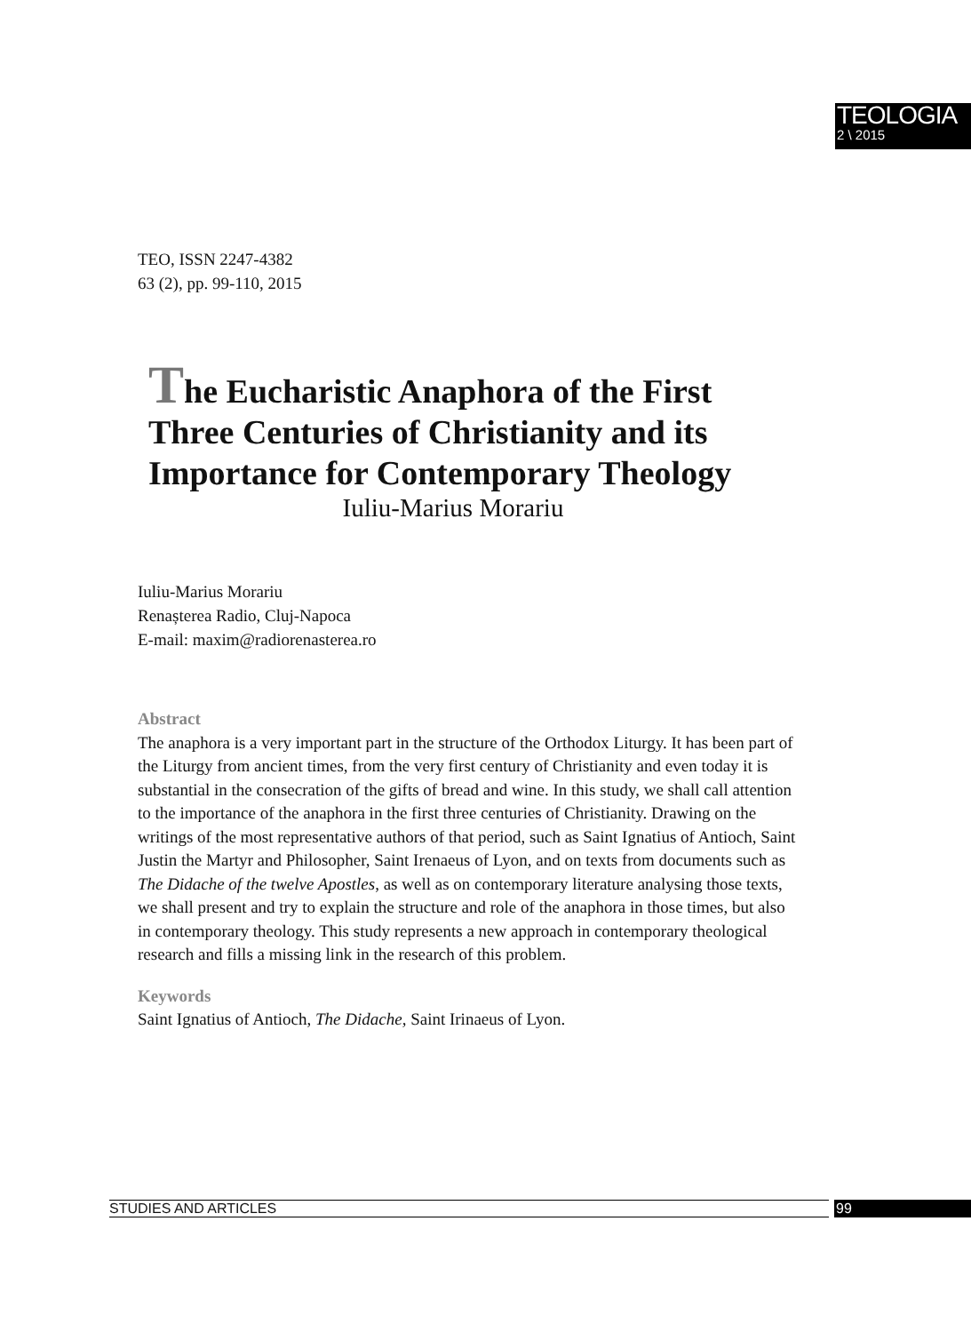TEOLOGIA
2 \ 2015
TEO, ISSN 2247-4382
63 (2), pp. 99-110, 2015
The Eucharistic Anaphora of the First Three Centuries of Christianity and its Importance for Contemporary Theology
Iuliu-Marius Morariu
Iuliu-Marius Morariu
Renașterea Radio, Cluj-Napoca
E-mail: maxim@radiorenasterea.ro
Abstract
The anaphora is a very important part in the structure of the Orthodox Liturgy. It has been part of the Liturgy from ancient times, from the very first century of Christianity and even today it is substantial in the consecration of the gifts of bread and wine. In this study, we shall call attention to the importance of the anaphora in the first three centuries of Christianity. Drawing on the writings of the most representative authors of that period, such as Saint Ignatius of Antioch, Saint Justin the Martyr and Philosopher, Saint Irenaeus of Lyon, and on texts from documents such as The Didache of the twelve Apostles, as well as on contemporary literature analysing those texts, we shall present and try to explain the structure and role of the anaphora in those times, but also in contemporary theology. This study represents a new approach in contemporary theological research and fills a missing link in the research of this problem.
Keywords
Saint Ignatius of Antioch, The Didache, Saint Irinaeus of Lyon.
STUDIES AND ARTICLES 99